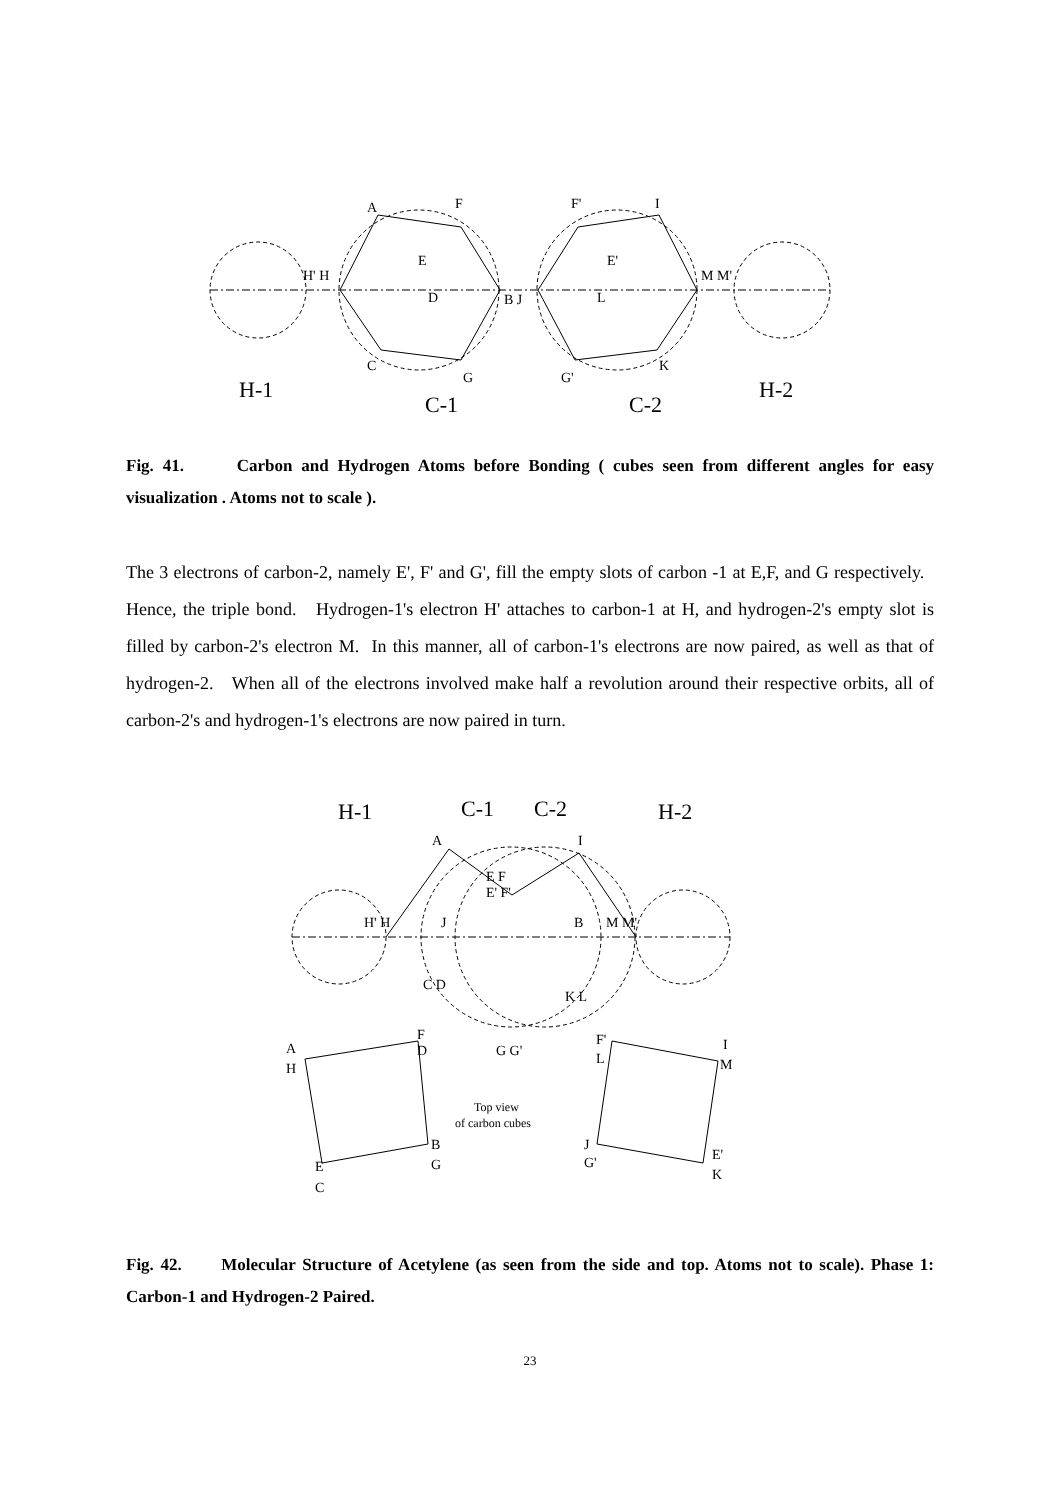A
F
F'
I
E
E'
H' H
M M'
D
B J
L
C
G
G'
K
H-1
C-1
C-2
H-2
Fig. 41. Carbon and Hydrogen Atoms before Bonding ( cubes seen from different angles for easy visualization . Atoms not to scale ).
The 3 electrons of carbon-2, namely E', F' and G', fill the empty slots of carbon -1 at E,F, and G respectively. Hence, the triple bond. Hydrogen-1's electron H' attaches to carbon-1 at H, and hydrogen-2's empty slot is filled by carbon-2's electron M. In this manner, all of carbon-1's electrons are now paired, as well as that of hydrogen-2. When all of the electrons involved make half a revolution around their respective orbits, all of carbon-2's and hydrogen-1's electrons are now paired in turn.
H-1
C-1
C-2
H-2
A
I
E F
E' F'
H' H
J
B
M M'
C D
K L
A
H
F
D
G G'
F'
L
I
M
Top view
of carbon cubes
B
G
J
G'
E
C
E'
K
Fig. 42. Molecular Structure of Acetylene (as seen from the side and top. Atoms not to scale). Phase 1: Carbon-1 and Hydrogen-2 Paired.
23